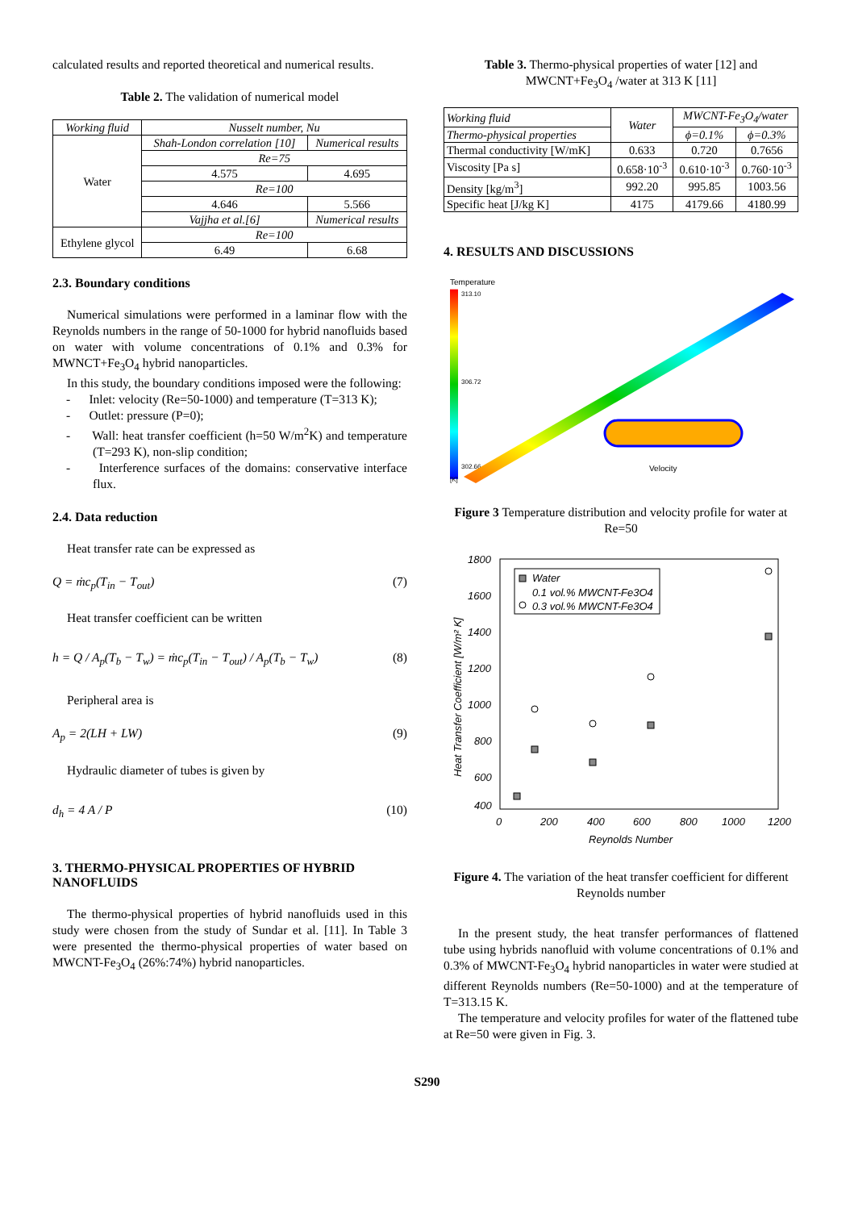calculated results and reported theoretical and numerical results.
Table 2. The validation of numerical model
| Working fluid | Nusselt number, Nu | |
| --- | --- | --- |
| Water | Shah-London correlation [10] | Numerical results |
| | Re=75 | |
| | 4.575 | 4.695 |
| | Re=100 | |
| | 4.646 | 5.566 |
| | Vajjha et al.[6] | Numerical results |
| Ethylene glycol | Re=100 | |
| | 6.49 | 6.68 |
2.3. Boundary conditions
Numerical simulations were performed in a laminar flow with the Reynolds numbers in the range of 50-1000 for hybrid nanofluids based on water with volume concentrations of 0.1% and 0.3% for MWNCT+Fe<sub>3</sub>O<sub>4</sub> hybrid nanoparticles.
In this study, the boundary conditions imposed were the following:
- Inlet: velocity (Re=50-1000) and temperature (T=313 K);
- Outlet: pressure (P=0);
- Wall: heat transfer coefficient (h=50 W/m<sup>2</sup>K) and temperature (T=293 K), non-slip condition;
- Interference surfaces of the domains: conservative interface flux.
2.4. Data reduction
Heat transfer rate can be expressed as
Q = ṁc<sub>p</sub>(T<sub>in</sub> − T<sub>out</sub>) (7)
Heat transfer coefficient can be written
h = Q / A<sub>p</sub>(T<sub>b</sub> − T<sub>w</sub>) = ṁc<sub>p</sub>(T<sub>in</sub> − T<sub>out</sub>) / A<sub>p</sub>(T<sub>b</sub> − T<sub>w</sub>) (8)
Peripheral area is
A<sub>p</sub> = 2(LH + LW) (9)
Hydraulic diameter of tubes is given by
d<sub>h</sub> = 4 A / P (10)
3. THERMO-PHYSICAL PROPERTIES OF HYBRID NANOFLUIDS
The thermo-physical properties of hybrid nanofluids used in this study were chosen from the study of Sundar et al. [11]. In Table 3 were presented the thermo-physical properties of water based on MWCNT-Fe<sub>3</sub>O<sub>4</sub> (26%:74%) hybrid nanoparticles.
Table 3. Thermo-physical properties of water [12] and MWCNT+Fe<sub>3</sub>O<sub>4</sub> /water at 313 K [11]
| Working fluid | Water | MWCNT-Fe<sub>3</sub>O<sub>4</sub>/water | |
| --- | --- | --- | --- |
| Thermo-physical properties | | ϕ=0.1% | ϕ=0.3% |
| Thermal conductivity [W/mK] | 0.633 | 0.720 | 0.7656 |
| Viscosity [Pa s] | 0.658·10<sup>-3</sup> | 0.610·10<sup>-3</sup> | 0.760·10<sup>-3</sup> |
| Density [kg/m<sup>3</sup>] | 992.20 | 995.85 | 1003.56 |
| Specific heat [J/kg K] | 4175 | 4179.66 | 4180.99 |
4. RESULTS AND DISCUSSIONS
Temperature
313.10
306.72
302.66
[K]
Velocity
Figure 3 Temperature distribution and velocity profile for water at Re=50
1800
1600
1400
1200
1000
800
600
400
0
200
400
600
800
1000
1200
Reynolds Number
Heat Transfer Coefficient [W/m² K]
Water
0.1 vol.% MWCNT-Fe3O4
0.3 vol.% MWCNT-Fe3O4
Figure 4. The variation of the heat transfer coefficient for different Reynolds number
In the present study, the heat transfer performances of flattened tube using hybrids nanofluid with volume concentrations of 0.1% and 0.3% of MWCNT-Fe<sub>3</sub>O<sub>4</sub> hybrid nanoparticles in water were studied at different Reynolds numbers (Re=50-1000) and at the temperature of T=313.15 K.
The temperature and velocity profiles for water of the flattened tube at Re=50 were given in Fig. 3.
S290